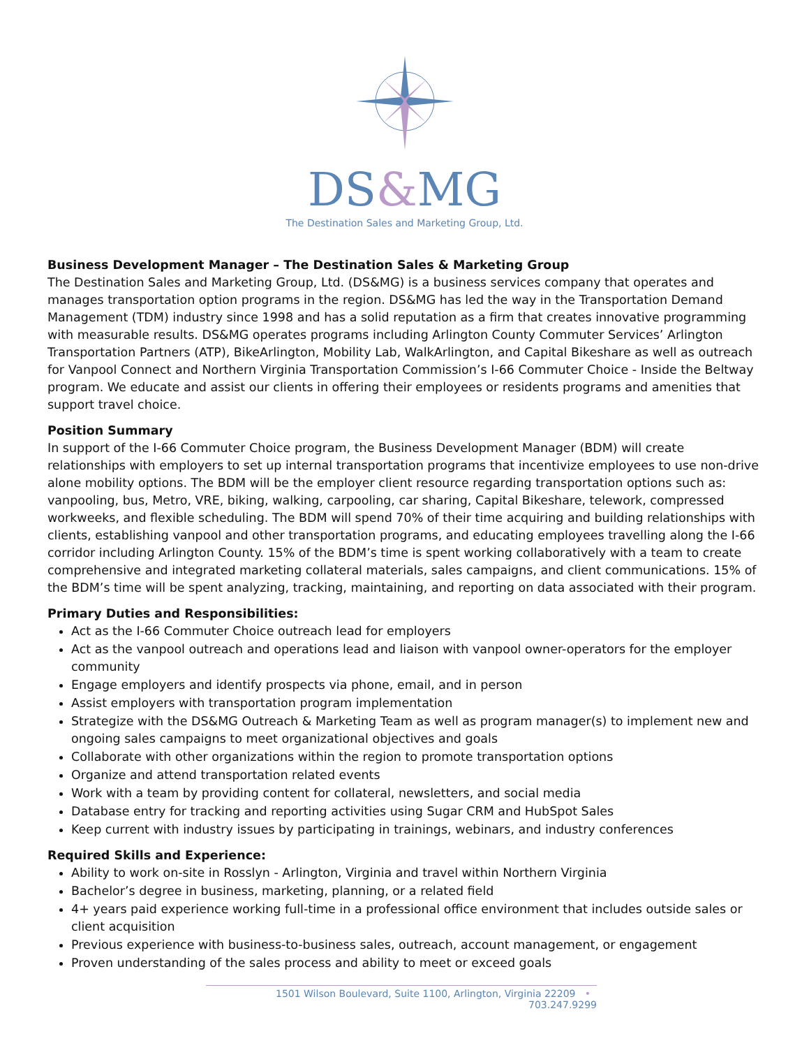DS&MG
The Destination Sales and Marketing Group, Ltd.
Business Development Manager – The Destination Sales & Marketing Group
The Destination Sales and Marketing Group, Ltd. (DS&MG) is a business services company that operates and manages transportation option programs in the region. DS&MG has led the way in the Transportation Demand Management (TDM) industry since 1998 and has a solid reputation as a firm that creates innovative programming with measurable results. DS&MG operates programs including Arlington County Commuter Services’ Arlington Transportation Partners (ATP), BikeArlington, Mobility Lab, WalkArlington, and Capital Bikeshare as well as outreach for Vanpool Connect and Northern Virginia Transportation Commission’s I-66 Commuter Choice - Inside the Beltway program. We educate and assist our clients in offering their employees or residents programs and amenities that support travel choice.
Position Summary
In support of the I-66 Commuter Choice program, the Business Development Manager (BDM) will create relationships with employers to set up internal transportation programs that incentivize employees to use non-drive alone mobility options. The BDM will be the employer client resource regarding transportation options such as: vanpooling, bus, Metro, VRE, biking, walking, carpooling, car sharing, Capital Bikeshare, telework, compressed workweeks, and flexible scheduling. The BDM will spend 70% of their time acquiring and building relationships with clients, establishing vanpool and other transportation programs, and educating employees travelling along the I-66 corridor including Arlington County. 15% of the BDM’s time is spent working collaboratively with a team to create comprehensive and integrated marketing collateral materials, sales campaigns, and client communications. 15% of the BDM’s time will be spent analyzing, tracking, maintaining, and reporting on data associated with their program.
Primary Duties and Responsibilities:
Act as the I-66 Commuter Choice outreach lead for employers
Act as the vanpool outreach and operations lead and liaison with vanpool owner-operators for the employer community
Engage employers and identify prospects via phone, email, and in person
Assist employers with transportation program implementation
Strategize with the DS&MG Outreach & Marketing Team as well as program manager(s) to implement new and ongoing sales campaigns to meet organizational objectives and goals
Collaborate with other organizations within the region to promote transportation options
Organize and attend transportation related events
Work with a team by providing content for collateral, newsletters, and social media
Database entry for tracking and reporting activities using Sugar CRM and HubSpot Sales
Keep current with industry issues by participating in trainings, webinars, and industry conferences
Required Skills and Experience:
Ability to work on-site in Rosslyn - Arlington, Virginia and travel within Northern Virginia
Bachelor’s degree in business, marketing, planning, or a related field
4+ years paid experience working full-time in a professional office environment that includes outside sales or client acquisition
Previous experience with business-to-business sales, outreach, account management, or engagement
Proven understanding of the sales process and ability to meet or exceed goals
1501 Wilson Boulevard, Suite 1100, Arlington, Virginia 22209 • 703.247.9299